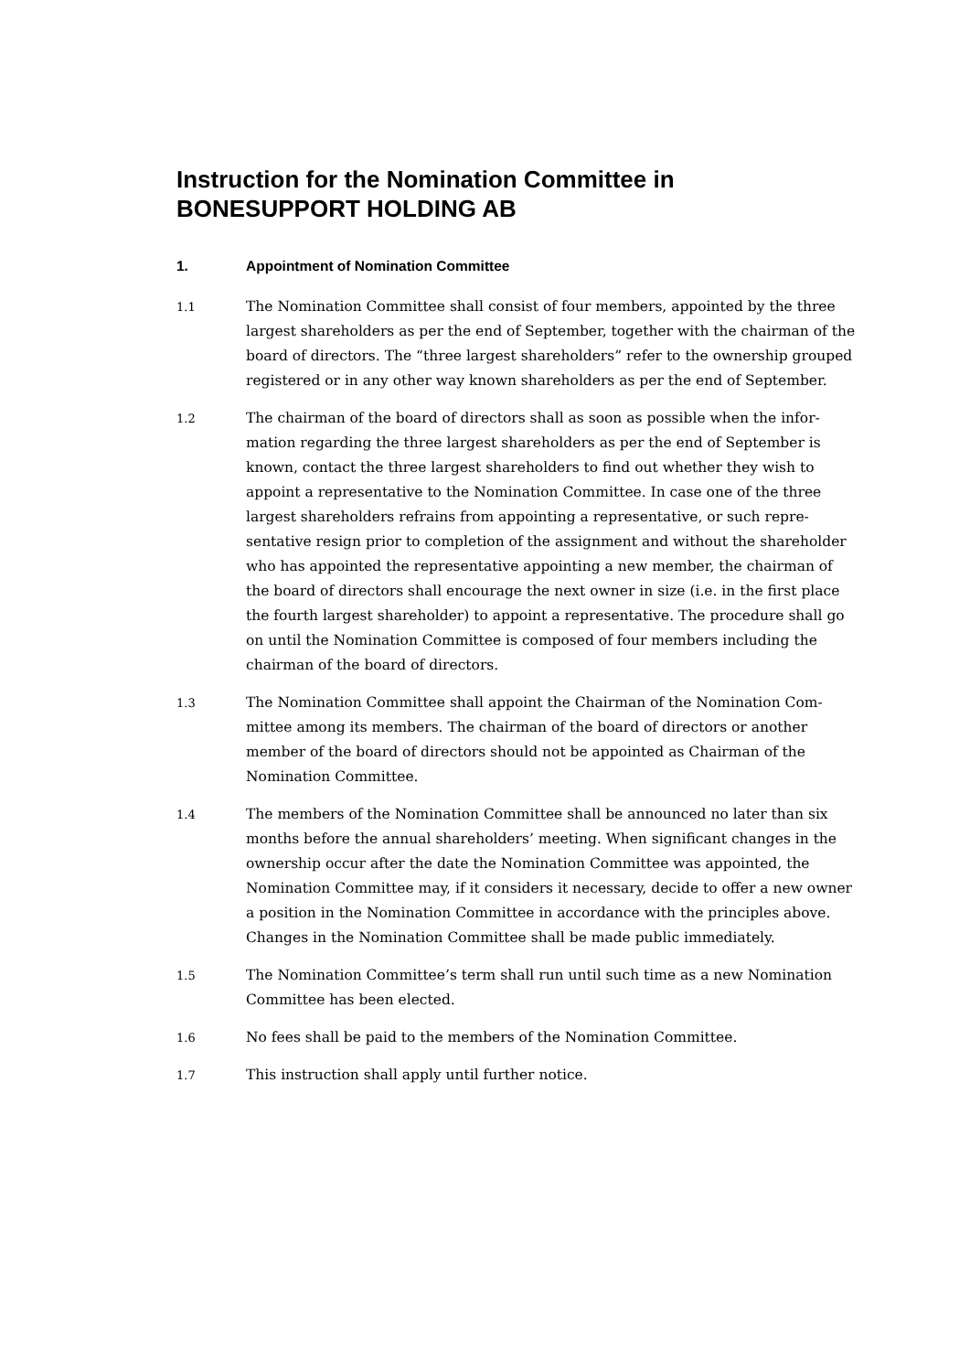Instruction for the Nomination Committee in BONESUPPORT HOLDING AB
1. Appointment of Nomination Committee
1.1
The Nomination Committee shall consist of four members, appointed by the three largest shareholders as per the end of September, together with the chair­man of the board of directors. The “three largest shareholders” refer to the own­ership grouped registered or in any other way known shareholders as per the end of September.
1.2
The chairman of the board of directors shall as soon as possible when the infor­mation regarding the three largest shareholders as per the end of September is known, contact the three largest shareholders to find out whether they wish to appoint a representative to the Nomination Committee. In case one of the three largest shareholders refrains from appointing a representative, or such repre­sentative resign prior to completion of the assignment and without the share­holder who has appointed the representative appointing a new member, the chairman of the board of directors shall encourage the next owner in size (i.e. in the first place the fourth largest shareholder) to appoint a representative. The procedure shall go on until the Nomination Committee is composed of four members including the chairman of the board of directors.
1.3
The Nomination Committee shall appoint the Chairman of the Nomination Com­mittee among its members. The chairman of the board of directors or another member of the board of directors should not be appointed as Chairman of the Nomination Committee.
1.4
The members of the Nomination Committee shall be announced no later than six months before the annual shareholders’ meeting. When significant changes in the ownership occur after the date the Nomination Committee was appointed, the Nomination Committee may, if it considers it necessary, decide to offer a new owner a position in the Nomination Committee in accordance with the principles above. Changes in the Nomination Committee shall be made public immediately.
1.5
The Nomination Committee’s term shall run until such time as a new Nomina­tion Committee has been elected.
1.6
No fees shall be paid to the members of the Nomination Committee.
1.7
This instruction shall apply until further notice.